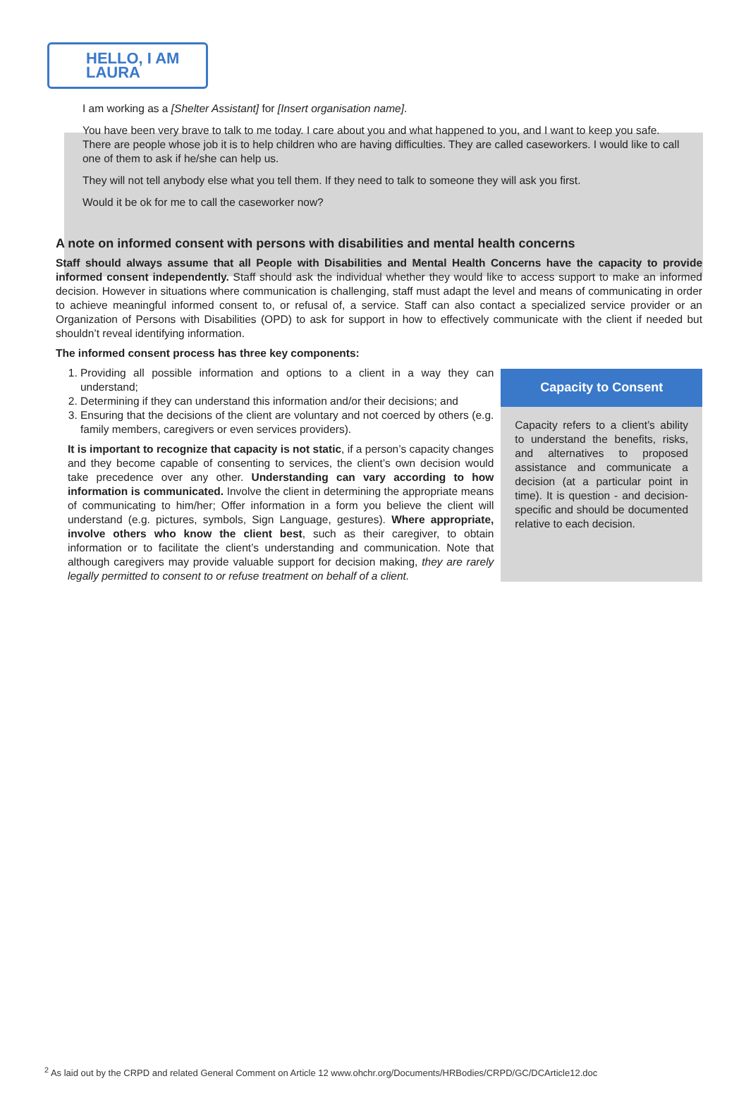HELLO, I AM LAURA
I am working as a [Shelter Assistant] for [Insert organisation name].
You have been very brave to talk to me today. I care about you and what happened to you, and I want to keep you safe. There are people whose job it is to help children who are having difficulties. They are called caseworkers. I would like to call one of them to ask if he/she can help us.
They will not tell anybody else what you tell them. If they need to talk to someone they will ask you first.
Would it be ok for me to call the caseworker now?
A note on informed consent with persons with disabilities and mental health concerns
Staff should always assume that all People with Disabilities and Mental Health Concerns have the capacity to provide informed consent independently. Staff should ask the individual whether they would like to access support to make an informed decision. However in situations where communication is challenging, staff must adapt the level and means of communicating in order to achieve meaningful informed consent to, or refusal of, a service. Staff can also contact a specialized service provider or an Organization of Persons with Disabilities (OPD) to ask for support in how to effectively communicate with the client if needed but shouldn’t reveal identifying information.
The informed consent process has three key components:
1. Providing all possible information and options to a client in a way they can understand;
2. Determining if they can understand this information and/or their decisions; and
3. Ensuring that the decisions of the client are voluntary and not coerced by others (e.g. family members, caregivers or even services providers).
It is important to recognize that capacity is not static, if a person’s capacity changes and they become capable of consenting to services, the client’s own decision would take precedence over any other. Understanding can vary according to how information is communicated. Involve the client in determining the appropriate means of communicating to him/her; Offer information in a form you believe the client will understand (e.g. pictures, symbols, Sign Language, gestures). Where appropriate, involve others who know the client best, such as their caregiver, to obtain information or to facilitate the client’s understanding and communication. Note that although caregivers may provide valuable support for decision making, they are rarely legally permitted to consent to or refuse treatment on behalf of a client.
Capacity to Consent
Capacity refers to a client’s ability to understand the benefits, risks, and alternatives to proposed assistance and communicate a decision (at a particular point in time). It is question - and decision-specific and should be documented relative to each decision.
<sup>2</sup> As laid out by the CRPD and related General Comment on Article 12 www.ohchr.org/Documents/HRBodies/CRPD/GC/DCArticle12.doc